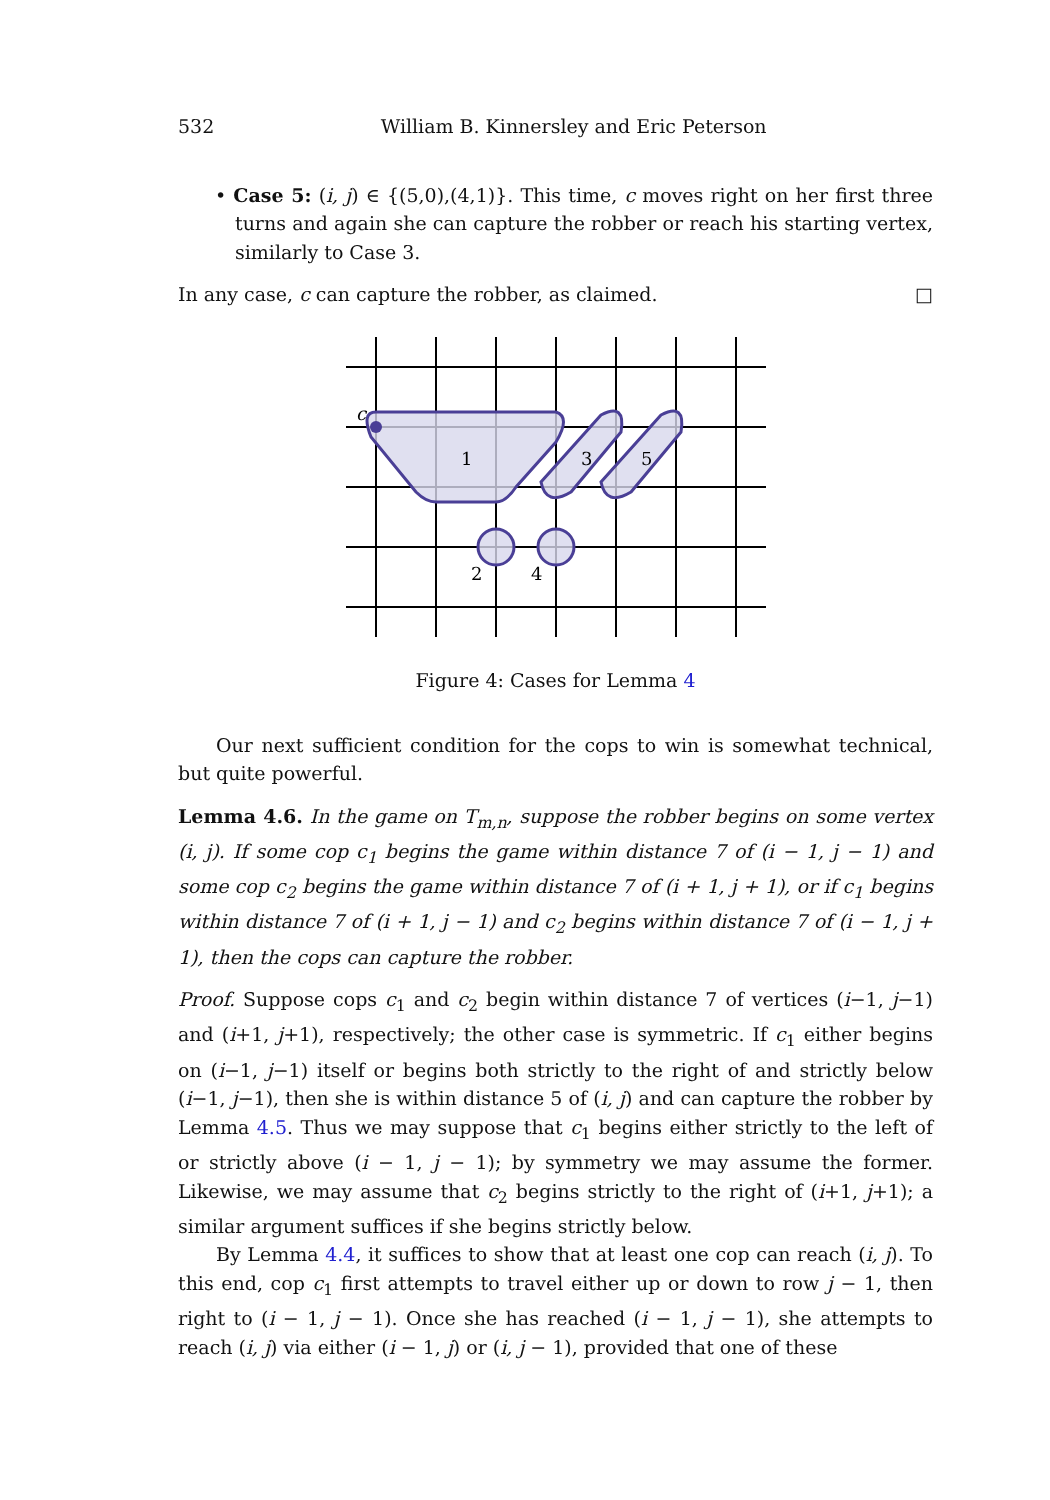532 William B. Kinnersley and Eric Peterson
• Case 5: (i, j) ∈ {(5,0),(4,1)}. This time, c moves right on her first three turns and again she can capture the robber or reach his starting vertex, similarly to Case 3.
In any case, c can capture the robber, as claimed. □
c
1
3
5
2
4
Figure 4: Cases for Lemma 4
Our next sufficient condition for the cops to win is somewhat technical, but quite powerful.
Lemma 4.6. In the game on T<sub>m,n</sub>, suppose the robber begins on some vertex (i, j). If some cop c<sub>1</sub> begins the game within distance 7 of (i − 1, j − 1) and some cop c<sub>2</sub> begins the game within distance 7 of (i + 1, j + 1), or if c<sub>1</sub> begins within distance 7 of (i + 1, j − 1) and c<sub>2</sub> begins within distance 7 of (i − 1, j + 1), then the cops can capture the robber.
Proof. Suppose cops c<sub>1</sub> and c<sub>2</sub> begin within distance 7 of vertices (i−1, j−1) and (i+1, j+1), respectively; the other case is symmetric. If c<sub>1</sub> either begins on (i−1, j−1) itself or begins both strictly to the right of and strictly below (i−1, j−1), then she is within distance 5 of (i, j) and can capture the robber by Lemma 4.5. Thus we may suppose that c<sub>1</sub> begins either strictly to the left of or strictly above (i − 1, j − 1); by symmetry we may assume the former. Likewise, we may assume that c<sub>2</sub> begins strictly to the right of (i+1, j+1); a similar argument suffices if she begins strictly below.
By Lemma 4.4, it suffices to show that at least one cop can reach (i, j). To this end, cop c<sub>1</sub> first attempts to travel either up or down to row j − 1, then right to (i − 1, j − 1). Once she has reached (i − 1, j − 1), she attempts to reach (i, j) via either (i − 1, j) or (i, j − 1), provided that one of these